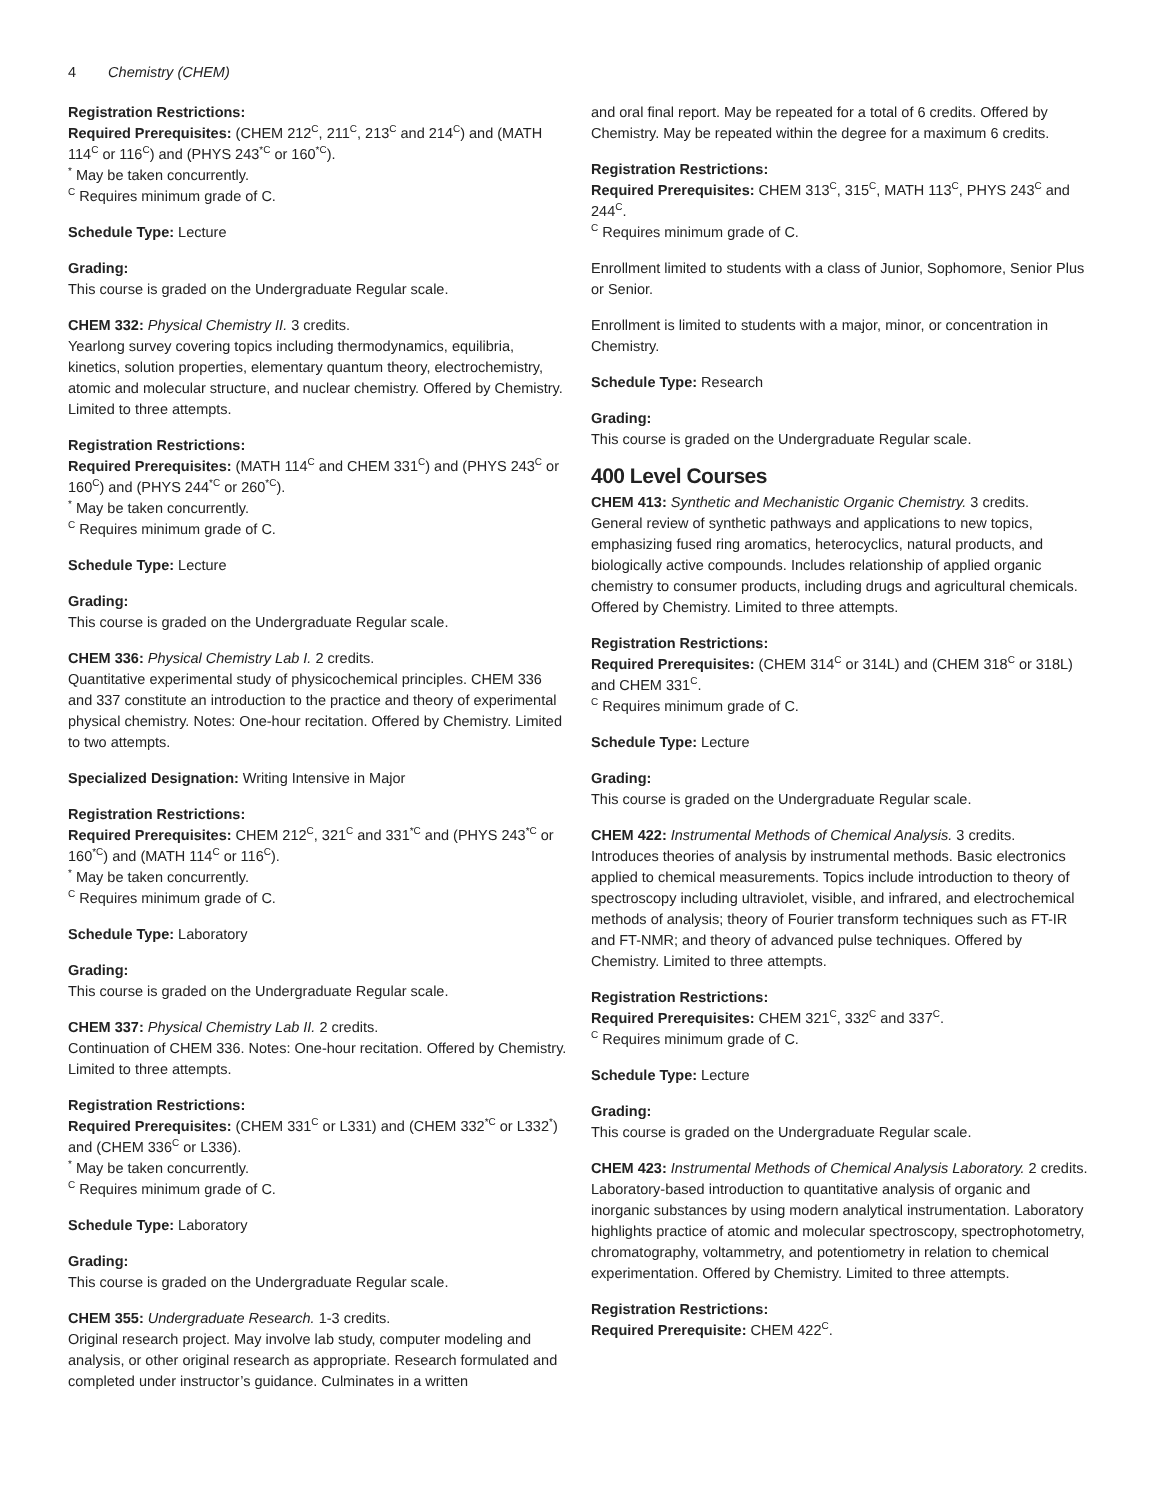4 Chemistry (CHEM)
Registration Restrictions:
Required Prerequisites: (CHEM 212<sup>C</sup>, 211<sup>C</sup>, 213<sup>C</sup> and 214<sup>C</sup>) and (MATH 114<sup>C</sup> or 116<sup>C</sup>) and (PHYS 243<sup>*C</sup> or 160<sup>*C</sup>).
<sup>*</sup> May be taken concurrently.
<sup>C</sup> Requires minimum grade of C.
Schedule Type: Lecture
Grading:
This course is graded on the Undergraduate Regular scale.
CHEM 332: Physical Chemistry II. 3 credits.
Yearlong survey covering topics including thermodynamics, equilibria, kinetics, solution properties, elementary quantum theory, electrochemistry, atomic and molecular structure, and nuclear chemistry. Offered by Chemistry. Limited to three attempts.
Registration Restrictions:
Required Prerequisites: (MATH 114<sup>C</sup> and CHEM 331<sup>C</sup>) and (PHYS 243<sup>C</sup> or 160<sup>C</sup>) and (PHYS 244<sup>*C</sup> or 260<sup>*C</sup>).
<sup>*</sup> May be taken concurrently.
<sup>C</sup> Requires minimum grade of C.
Schedule Type: Lecture
Grading:
This course is graded on the Undergraduate Regular scale.
CHEM 336: Physical Chemistry Lab I. 2 credits.
Quantitative experimental study of physicochemical principles. CHEM 336 and 337 constitute an introduction to the practice and theory of experimental physical chemistry. Notes: One-hour recitation. Offered by Chemistry. Limited to two attempts.
Specialized Designation: Writing Intensive in Major
Registration Restrictions:
Required Prerequisites: CHEM 212<sup>C</sup>, 321<sup>C</sup> and 331<sup>*C</sup> and (PHYS 243<sup>*C</sup> or 160<sup>*C</sup>) and (MATH 114<sup>C</sup> or 116<sup>C</sup>).
<sup>*</sup> May be taken concurrently.
<sup>C</sup> Requires minimum grade of C.
Schedule Type: Laboratory
Grading:
This course is graded on the Undergraduate Regular scale.
CHEM 337: Physical Chemistry Lab II. 2 credits.
Continuation of CHEM 336. Notes: One-hour recitation. Offered by Chemistry. Limited to three attempts.
Registration Restrictions:
Required Prerequisites: (CHEM 331<sup>C</sup> or L331) and (CHEM 332<sup>*C</sup> or L332<sup>*</sup>) and (CHEM 336<sup>C</sup> or L336).
<sup>*</sup> May be taken concurrently.
<sup>C</sup> Requires minimum grade of C.
Schedule Type: Laboratory
Grading:
This course is graded on the Undergraduate Regular scale.
CHEM 355: Undergraduate Research. 1-3 credits.
Original research project. May involve lab study, computer modeling and analysis, or other original research as appropriate. Research formulated and completed under instructor’s guidance. Culminates in a written
and oral final report. May be repeated for a total of 6 credits. Offered by Chemistry. May be repeated within the degree for a maximum 6 credits.
Registration Restrictions:
Required Prerequisites: CHEM 313<sup>C</sup>, 315<sup>C</sup>, MATH 113<sup>C</sup>, PHYS 243<sup>C</sup> and 244<sup>C</sup>.
<sup>C</sup> Requires minimum grade of C.
Enrollment limited to students with a class of Junior, Sophomore, Senior Plus or Senior.
Enrollment is limited to students with a major, minor, or concentration in Chemistry.
Schedule Type: Research
Grading:
This course is graded on the Undergraduate Regular scale.
400 Level Courses
CHEM 413: Synthetic and Mechanistic Organic Chemistry. 3 credits.
General review of synthetic pathways and applications to new topics, emphasizing fused ring aromatics, heterocyclics, natural products, and biologically active compounds. Includes relationship of applied organic chemistry to consumer products, including drugs and agricultural chemicals. Offered by Chemistry. Limited to three attempts.
Registration Restrictions:
Required Prerequisites: (CHEM 314<sup>C</sup> or 314L) and (CHEM 318<sup>C</sup> or 318L) and CHEM 331<sup>C</sup>.
<sup>C</sup> Requires minimum grade of C.
Schedule Type: Lecture
Grading:
This course is graded on the Undergraduate Regular scale.
CHEM 422: Instrumental Methods of Chemical Analysis. 3 credits.
Introduces theories of analysis by instrumental methods. Basic electronics applied to chemical measurements. Topics include introduction to theory of spectroscopy including ultraviolet, visible, and infrared, and electrochemical methods of analysis; theory of Fourier transform techniques such as FT-IR and FT-NMR; and theory of advanced pulse techniques. Offered by Chemistry. Limited to three attempts.
Registration Restrictions:
Required Prerequisites: CHEM 321<sup>C</sup>, 332<sup>C</sup> and 337<sup>C</sup>.
<sup>C</sup> Requires minimum grade of C.
Schedule Type: Lecture
Grading:
This course is graded on the Undergraduate Regular scale.
CHEM 423: Instrumental Methods of Chemical Analysis Laboratory. 2 credits.
Laboratory-based introduction to quantitative analysis of organic and inorganic substances by using modern analytical instrumentation. Laboratory highlights practice of atomic and molecular spectroscopy, spectrophotometry, chromatography, voltammetry, and potentiometry in relation to chemical experimentation. Offered by Chemistry. Limited to three attempts.
Registration Restrictions:
Required Prerequisite: CHEM 422<sup>C</sup>.